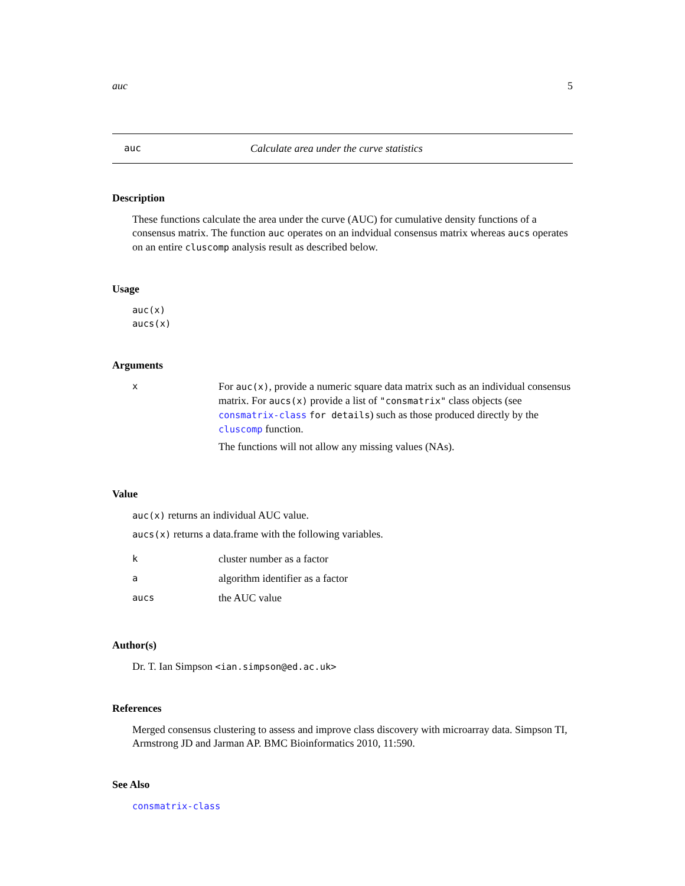auc 5
auc Calculate area under the curve statistics
Description
These functions calculate the area under the curve (AUC) for cumulative density functions of a consensus matrix. The function auc operates on an indvidual consensus matrix whereas aucs operates on an entire cluscomp analysis result as described below.
Usage
auc(x)
aucs(x)
Arguments
| x | For auc(x) , provide a numeric square data matrix such as an individual consensus matrix. For aucs(x) provide a list of "consmatrix" class objects (see consmatrix-class for details ) such as those produced directly by the cluscomp function. The functions will not allow any missing values (NAs). |
Value
auc(x) returns an individual AUC value.
aucs(x) returns a data.frame with the following variables.
| k | cluster number as a factor |
| a | algorithm identifier as a factor |
| aucs | the AUC value |
Author(s)
Dr. T. Ian Simpson <ian.simpson@ed.ac.uk>
References
Merged consensus clustering to assess and improve class discovery with microarray data. Simpson TI, Armstrong JD and Jarman AP. BMC Bioinformatics 2010, 11:590.
See Also
consmatrix-class